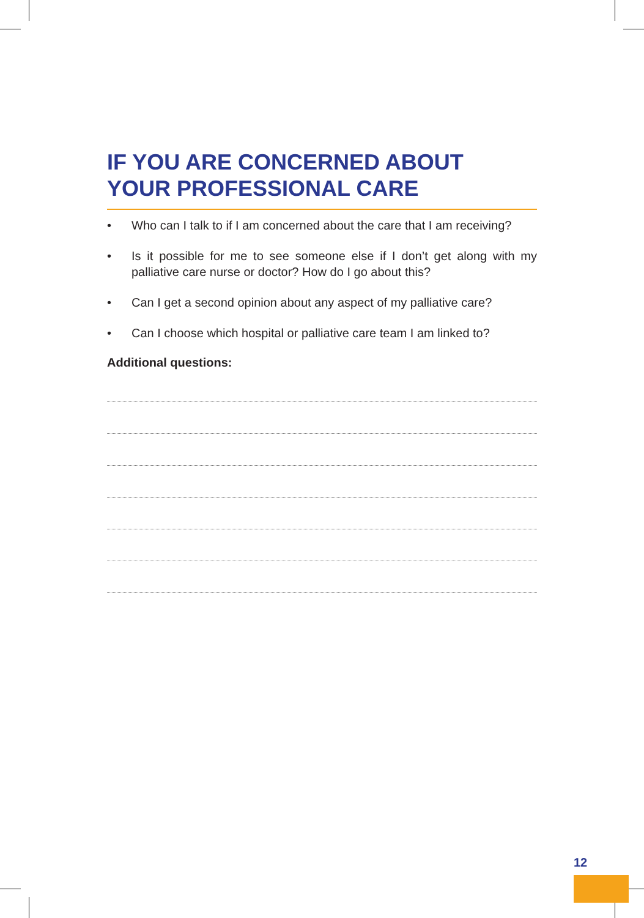IF YOU ARE CONCERNED ABOUT
YOUR PROFESSIONAL CARE
• Who can I talk to if I am concerned about the care that I am receiving?
• Is it possible for me to see someone else if I don’t get along with my palliative care nurse or doctor? How do I go about this?
• Can I get a second opinion about any aspect of my palliative care?
• Can I choose which hospital or palliative care team I am linked to?
Additional questions:
12